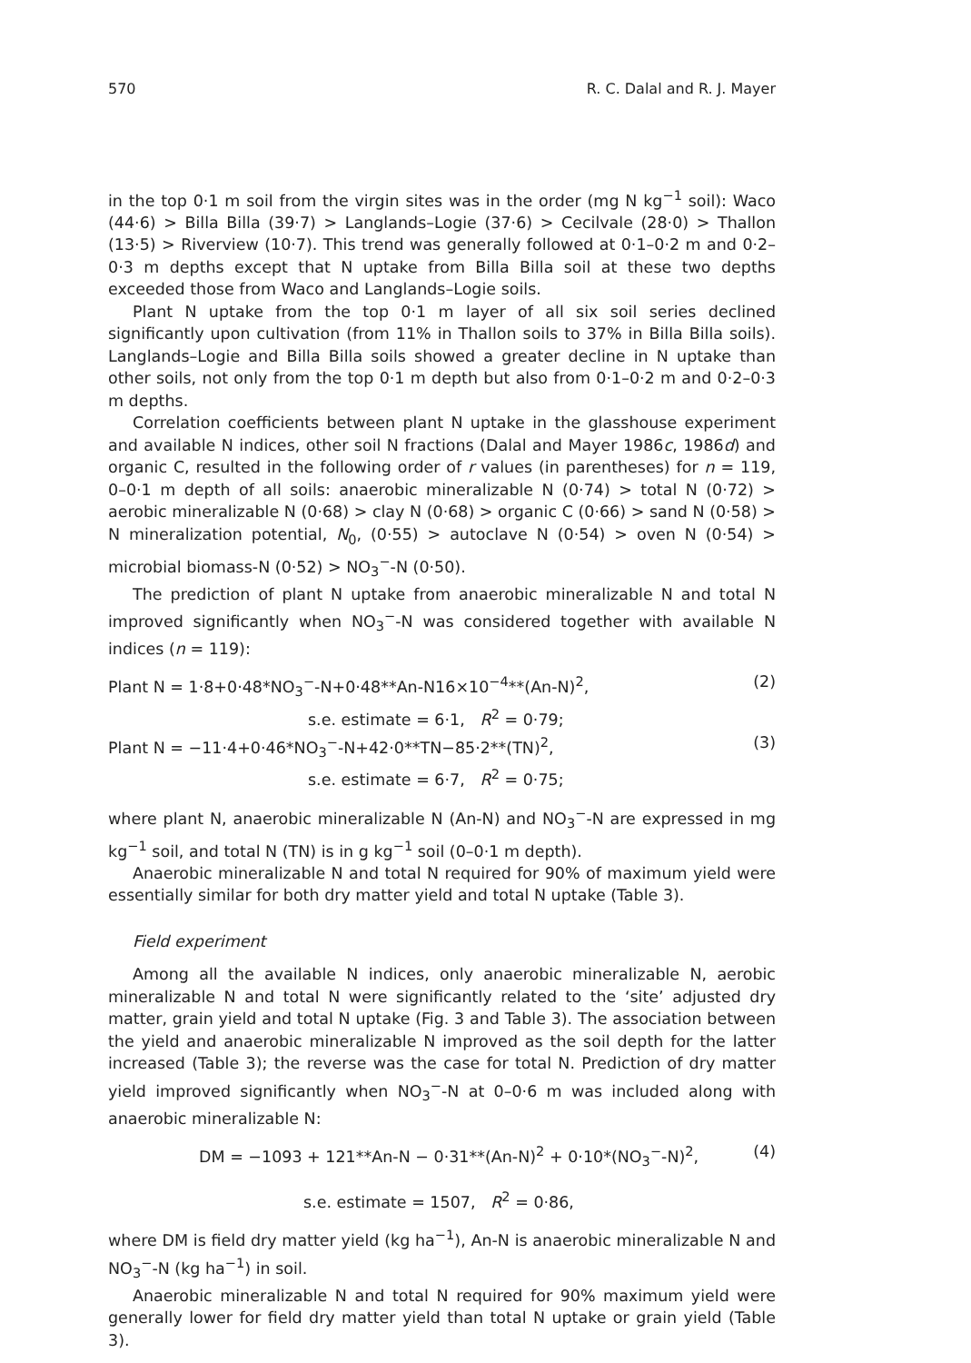570 R. C. Dalal and R. J. Mayer
in the top 0·1 m soil from the virgin sites was in the order (mg N kg<sup>−1</sup> soil): Waco (44·6) > Billa Billa (39·7) > Langlands–Logie (37·6) > Cecilvale (28·0) > Thallon (13·5) > Riverview (10·7). This trend was generally followed at 0·1–0·2 m and 0·2–0·3 m depths except that N uptake from Billa Billa soil at these two depths exceeded those from Waco and Langlands–Logie soils.
Plant N uptake from the top 0·1 m layer of all six soil series declined significantly upon cultivation (from 11% in Thallon soils to 37% in Billa Billa soils). Langlands–Logie and Billa Billa soils showed a greater decline in N uptake than other soils, not only from the top 0·1 m depth but also from 0·1–0·2 m and 0·2–0·3 m depths.
Correlation coefficients between plant N uptake in the glasshouse experiment and available N indices, other soil N fractions (Dalal and Mayer 1986c, 1986d) and organic C, resulted in the following order of r values (in parentheses) for n = 119, 0–0·1 m depth of all soils: anaerobic mineralizable N (0·74) > total N (0·72) > aerobic mineralizable N (0·68) > clay N (0·68) > organic C (0·66) > sand N (0·58) > N mineralization potential, N<sub>0</sub>, (0·55) > autoclave N (0·54) > oven N (0·54) > microbial biomass-N (0·52) > NO<sub>3</sub><sup>−</sup>-N (0·50).
The prediction of plant N uptake from anaerobic mineralizable N and total N improved significantly when NO<sub>3</sub><sup>−</sup>-N was considered together with available N indices (n = 119):
Plant N = 1·8+0·48*NO<sub>3</sub><sup>−</sup>-N+0·48**An-N16×10<sup>−4</sup>**(An-N)<sup>2</sup>, (2)
s.e. estimate = 6·1, R<sup>2</sup> = 0·79;
Plant N = −11·4+0·46*NO<sub>3</sub><sup>−</sup>-N+42·0**TN−85·2**(TN)<sup>2</sup>, (3)
s.e. estimate = 6·7, R<sup>2</sup> = 0·75;
where plant N, anaerobic mineralizable N (An-N) and NO<sub>3</sub><sup>−</sup>-N are expressed in mg kg<sup>−1</sup> soil, and total N (TN) is in g kg<sup>−1</sup> soil (0–0·1 m depth).
Anaerobic mineralizable N and total N required for 90% of maximum yield were essentially similar for both dry matter yield and total N uptake (Table 3).
Field experiment
Among all the available N indices, only anaerobic mineralizable N, aerobic mineralizable N and total N were significantly related to the ‘site’ adjusted dry matter, grain yield and total N uptake (Fig. 3 and Table 3). The association between the yield and anaerobic mineralizable N improved as the soil depth for the latter increased (Table 3); the reverse was the case for total N. Prediction of dry matter yield improved significantly when NO<sub>3</sub><sup>−</sup>-N at 0–0·6 m was included along with anaerobic mineralizable N:
DM = −1093 + 121**An-N − 0·31**(An-N)<sup>2</sup> + 0·10*(NO<sub>3</sub><sup>−</sup>-N)<sup>2</sup>, (4)
s.e. estimate = 1507, R<sup>2</sup> = 0·86,
where DM is field dry matter yield (kg ha<sup>−1</sup>), An-N is anaerobic mineralizable N and NO<sub>3</sub><sup>−</sup>-N (kg ha<sup>−1</sup>) in soil.
Anaerobic mineralizable N and total N required for 90% maximum yield were generally lower for field dry matter yield than total N uptake or grain yield (Table 3).